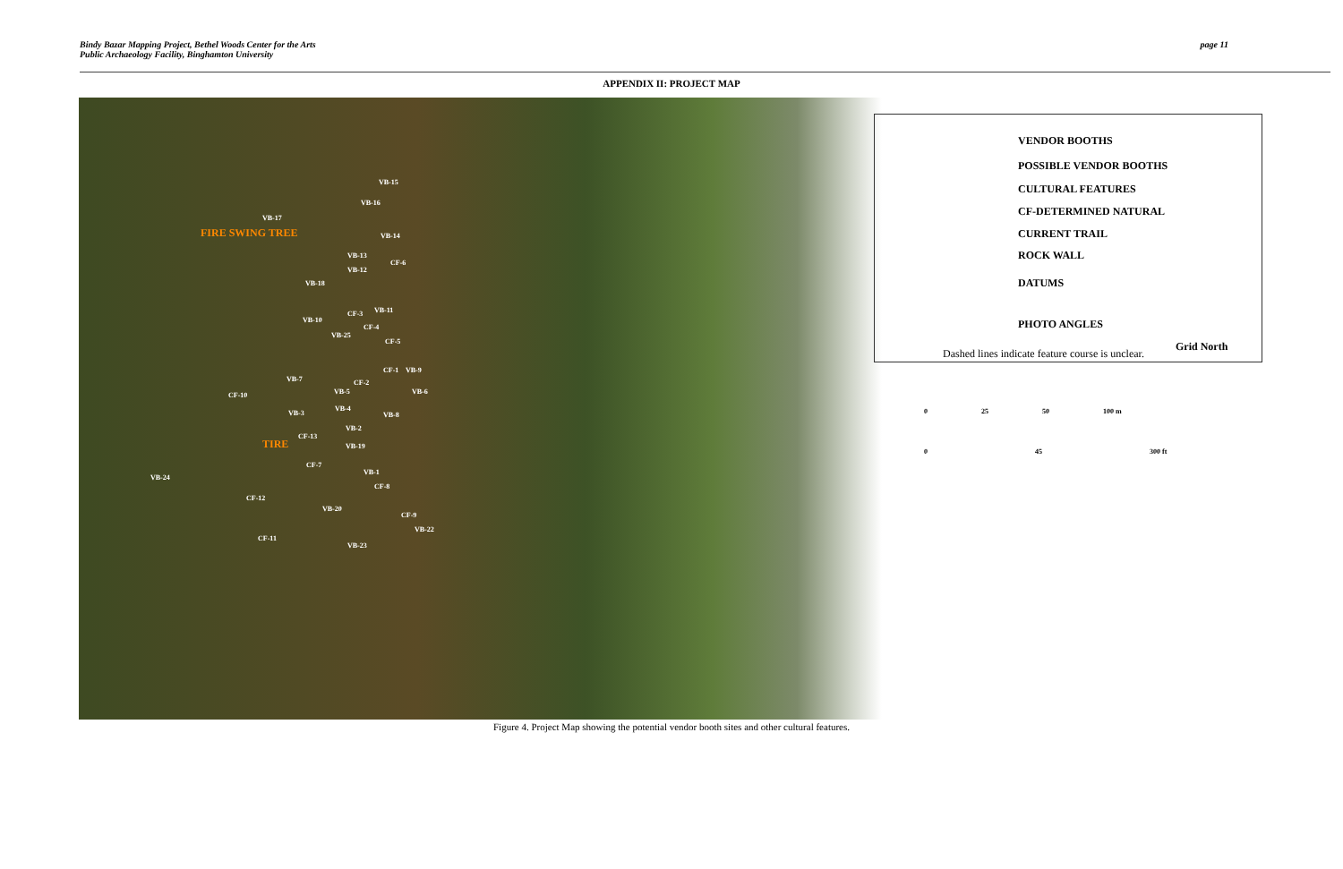Bindy Bazar Mapping Project, Bethel Woods Center for the Arts
Public Archaeology Facility, Binghamton University
page 11
APPENDIX II: PROJECT MAP
VB-15
VB-16
VB-17
FIRE SWING TREE VB-14
VB-13
CF-6
VB-12
VB-18
VB-11 CF-3
VB-10
CF-4
VB-25
CF-5
CF-1 VB-9
VB-7 CF-2
CF-10 VB-5 VB-6
VB-4
VB-3 VB-8
VB-2
CF-13
TIRE VB-19
CF-7
VB-1
VB-24
CF-8
CF-12
VB-20
CF-9
VB-22
CF-11
VB-23
VENDOR BOOTHS
POSSIBLE VENDOR BOOTHS
CULTURAL FEATURES
CF-DETERMINED NATURAL
CURRENT TRAIL
ROCK WALL
DATUMS
PHOTO ANGLES
Grid North
Dashed lines indicate feature course is unclear.
0 25 50 100 m
0 45 300 ft
Figure 4. Project Map showing the potential vendor booth sites and other cultural features.